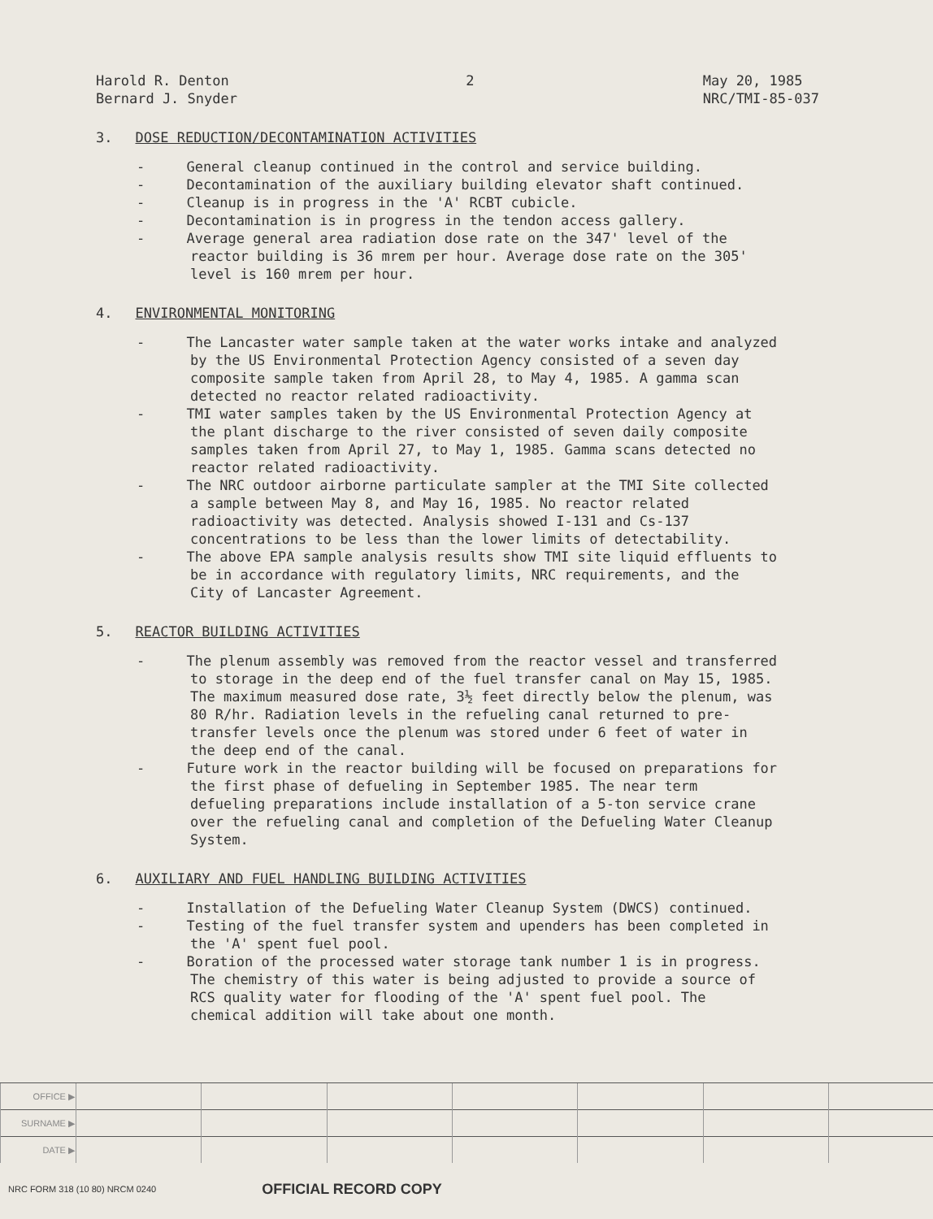Harold R. Denton
Bernard J. Snyder
2 May 20, 1985
NRC/TMI-85-037
3. DOSE REDUCTION/DECONTAMINATION ACTIVITIES
- General cleanup continued in the control and service building.
- Decontamination of the auxiliary building elevator shaft continued.
- Cleanup is in progress in the 'A' RCBT cubicle.
- Decontamination is in progress in the tendon access gallery.
- Average general area radiation dose rate on the 347' level of the reactor building is 36 mrem per hour. Average dose rate on the 305' level is 160 mrem per hour.
4. ENVIRONMENTAL MONITORING
- The Lancaster water sample taken at the water works intake and analyzed by the US Environmental Protection Agency consisted of a seven day composite sample taken from April 28, to May 4, 1985. A gamma scan detected no reactor related radioactivity.
- TMI water samples taken by the US Environmental Protection Agency at the plant discharge to the river consisted of seven daily composite samples taken from April 27, to May 1, 1985. Gamma scans detected no reactor related radioactivity.
- The NRC outdoor airborne particulate sampler at the TMI Site collected a sample between May 8, and May 16, 1985. No reactor related radioactivity was detected. Analysis showed I-131 and Cs-137 concentrations to be less than the lower limits of detectability.
- The above EPA sample analysis results show TMI site liquid effluents to be in accordance with regulatory limits, NRC requirements, and the City of Lancaster Agreement.
5. REACTOR BUILDING ACTIVITIES
- The plenum assembly was removed from the reactor vessel and transferred to storage in the deep end of the fuel transfer canal on May 15, 1985. The maximum measured dose rate, 3½ feet directly below the plenum, was 80 R/hr. Radiation levels in the refueling canal returned to pre-transfer levels once the plenum was stored under 6 feet of water in the deep end of the canal.
- Future work in the reactor building will be focused on preparations for the first phase of defueling in September 1985. The near term defueling preparations include installation of a 5-ton service crane over the refueling canal and completion of the Defueling Water Cleanup System.
6. AUXILIARY AND FUEL HANDLING BUILDING ACTIVITIES
- Installation of the Defueling Water Cleanup System (DWCS) continued.
- Testing of the fuel transfer system and upenders has been completed in the 'A' spent fuel pool.
- Boration of the processed water storage tank number 1 is in progress. The chemistry of this water is being adjusted to provide a source of RCS quality water for flooding of the 'A' spent fuel pool. The chemical addition will take about one month.
| OFFICE ▶ | | | | | | | |
| SURNAME ▶ | | | | | | | |
| DATE ▶ | | | | | | | |
NRC FORM 318 (10 80) NRCM 0240 OFFICIAL RECORD COPY